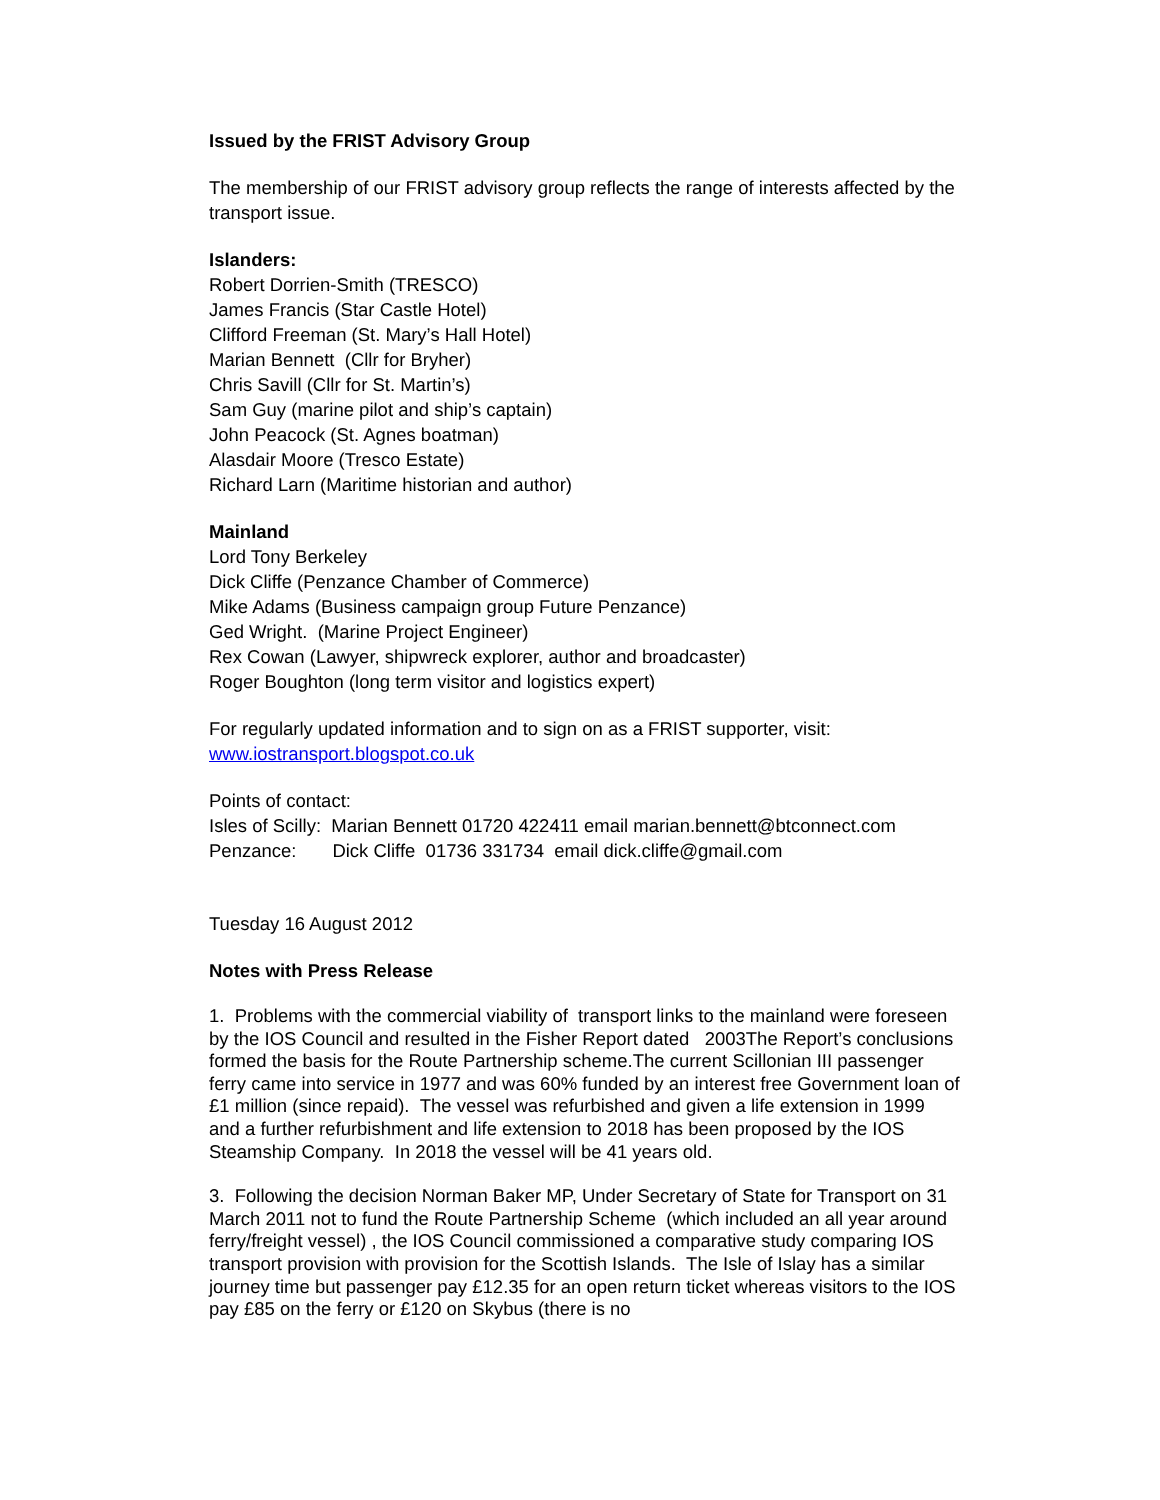Issued by the FRIST Advisory Group
The membership of our FRIST advisory group reflects the range of interests affected by the transport issue.
Islanders:
Robert Dorrien-Smith (TRESCO)
James Francis (Star Castle Hotel)
Clifford Freeman (St. Mary’s Hall Hotel)
Marian Bennett (Cllr for Bryher)
Chris Savill (Cllr for St. Martin’s)
Sam Guy (marine pilot and ship’s captain)
John Peacock (St. Agnes boatman)
Alasdair Moore (Tresco Estate)
Richard Larn (Maritime historian and author)
Mainland
Lord Tony Berkeley
Dick Cliffe (Penzance Chamber of Commerce)
Mike Adams (Business campaign group Future Penzance)
Ged Wright. (Marine Project Engineer)
Rex Cowan (Lawyer, shipwreck explorer, author and broadcaster)
Roger Boughton (long term visitor and logistics expert)
For regularly updated information and to sign on as a FRIST supporter, visit:
www.iostransport.blogspot.co.uk
Points of contact:
Isles of Scilly: Marian Bennett 01720 422411 email marian.bennett@btconnect.com
Penzance: Dick Cliffe 01736 331734 email dick.cliffe@gmail.com
Tuesday 16 August 2012
Notes with Press Release
1. Problems with the commercial viability of transport links to the mainland were foreseen by the IOS Council and resulted in the Fisher Report dated 2003The Report’s conclusions formed the basis for the Route Partnership scheme.The current Scillonian III passenger ferry came into service in 1977 and was 60% funded by an interest free Government loan of £1 million (since repaid). The vessel was refurbished and given a life extension in 1999 and a further refurbishment and life extension to 2018 has been proposed by the IOS Steamship Company. In 2018 the vessel will be 41 years old.
3. Following the decision Norman Baker MP, Under Secretary of State for Transport on 31 March 2011 not to fund the Route Partnership Scheme (which included an all year around ferry/freight vessel) , the IOS Council commissioned a comparative study comparing IOS transport provision with provision for the Scottish Islands. The Isle of Islay has a similar journey time but passenger pay £12.35 for an open return ticket whereas visitors to the IOS pay £85 on the ferry or £120 on Skybus (there is no